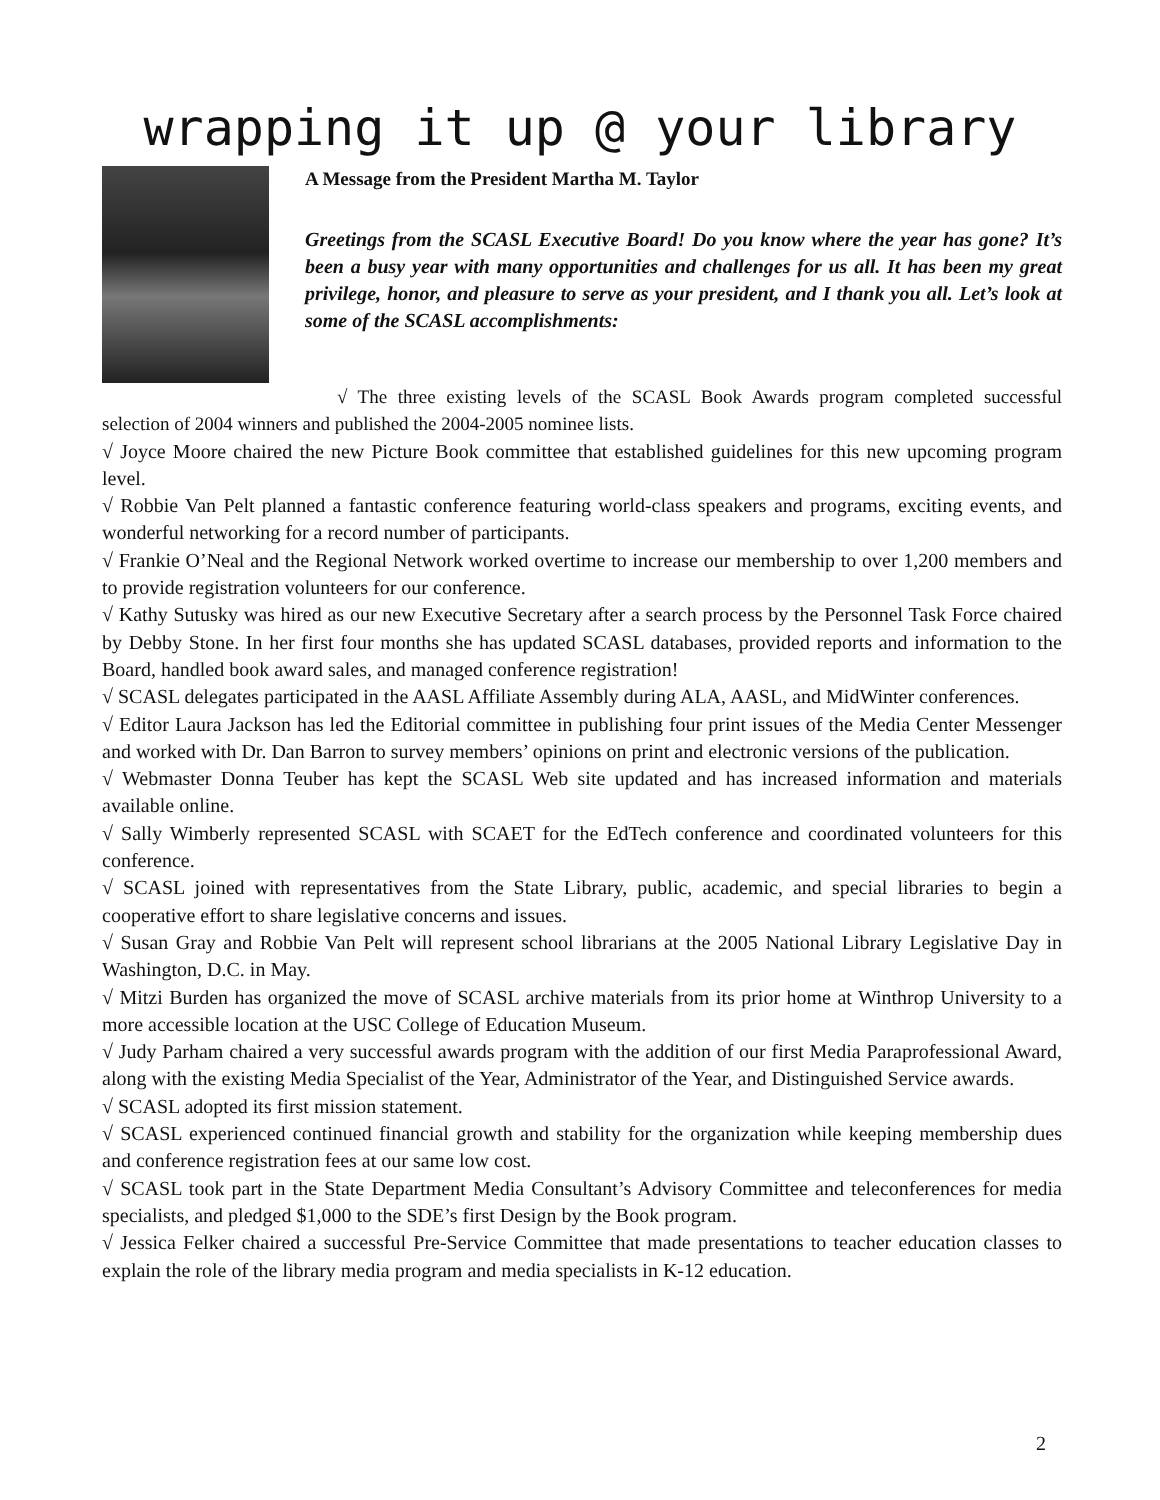wrapping it up @ your library
A Message from the President Martha M. Taylor
Greetings from the SCASL Executive Board! Do you know where the year has gone? It’s been a busy year with many opportunities and challenges for us all. It has been my great privilege, honor, and pleasure to serve as your president, and I thank you all. Let’s look at some of the SCASL accomplishments:
√ The three existing levels of the SCASL Book Awards program completed successful selection of 2004 winners and published the 2004-2005 nominee lists.
√ Joyce Moore chaired the new Picture Book committee that established guidelines for this new upcoming program level.
√ Robbie Van Pelt planned a fantastic conference featuring world-class speakers and programs, exciting events, and wonderful networking for a record number of participants.
√ Frankie O’Neal and the Regional Network worked overtime to increase our membership to over 1,200 members and to provide registration volunteers for our conference.
√ Kathy Sutusky was hired as our new Executive Secretary after a search process by the Personnel Task Force chaired by Debby Stone. In her first four months she has updated SCASL databases, provided reports and information to the Board, handled book award sales, and managed conference registration!
√ SCASL delegates participated in the AASL Affiliate Assembly during ALA, AASL, and MidWinter conferences.
√ Editor Laura Jackson has led the Editorial committee in publishing four print issues of the Media Center Messenger and worked with Dr. Dan Barron to survey members’ opinions on print and electronic versions of the publication.
√ Webmaster Donna Teuber has kept the SCASL Web site updated and has increased information and materials available online.
√ Sally Wimberly represented SCASL with SCAET for the EdTech conference and coordinated volunteers for this conference.
√ SCASL joined with representatives from the State Library, public, academic, and special libraries to begin a cooperative effort to share legislative concerns and issues.
√ Susan Gray and Robbie Van Pelt will represent school librarians at the 2005 National Library Legislative Day in Washington, D.C. in May.
√ Mitzi Burden has organized the move of SCASL archive materials from its prior home at Winthrop University to a more accessible location at the USC College of Education Museum.
√ Judy Parham chaired a very successful awards program with the addition of our first Media Paraprofessional Award, along with the existing Media Specialist of the Year, Administrator of the Year, and Distinguished Service awards.
√ SCASL adopted its first mission statement.
√ SCASL experienced continued financial growth and stability for the organization while keeping membership dues and conference registration fees at our same low cost.
√ SCASL took part in the State Department Media Consultant’s Advisory Committee and teleconferences for media specialists, and pledged $1,000 to the SDE’s first Design by the Book program.
√ Jessica Felker chaired a successful Pre-Service Committee that made presentations to teacher education classes to explain the role of the library media program and media specialists in K-12 education.
2